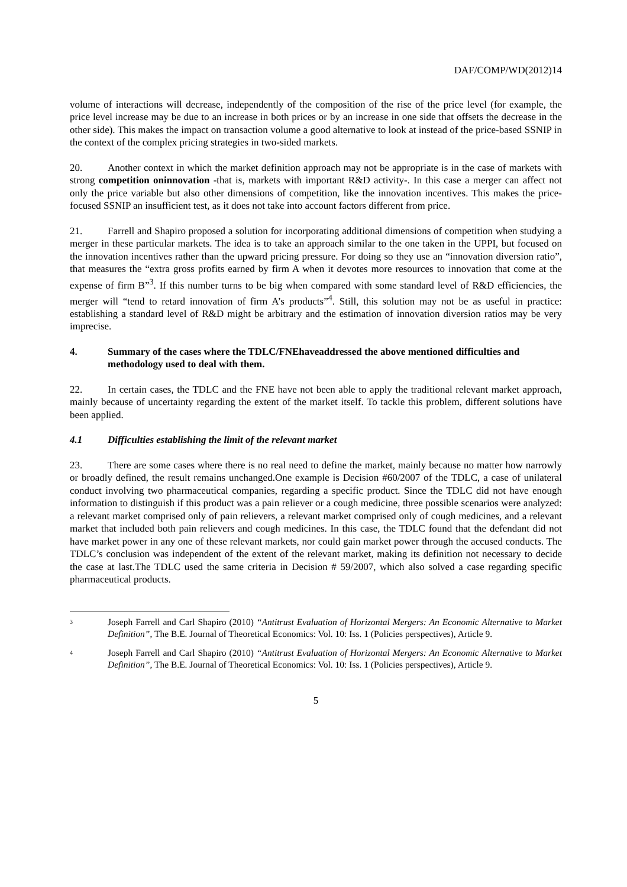DAF/COMP/WD(2012)14
volume of interactions will decrease, independently of the composition of the rise of the price level (for example, the price level increase may be due to an increase in both prices or by an increase in one side that offsets the decrease in the other side). This makes the impact on transaction volume a good alternative to look at instead of the price-based SSNIP in the context of the complex pricing strategies in two-sided markets.
20. Another context in which the market definition approach may not be appropriate is in the case of markets with strong competition oninnovation -that is, markets with important R&D activity-. In this case a merger can affect not only the price variable but also other dimensions of competition, like the innovation incentives. This makes the price-focused SSNIP an insufficient test, as it does not take into account factors different from price.
21. Farrell and Shapiro proposed a solution for incorporating additional dimensions of competition when studying a merger in these particular markets. The idea is to take an approach similar to the one taken in the UPPI, but focused on the innovation incentives rather than the upward pricing pressure. For doing so they use an “innovation diversion ratio”, that measures the “extra gross profits earned by firm A when it devotes more resources to innovation that come at the expense of firm B”<sup>3</sup>. If this number turns to be big when compared with some standard level of R&D efficiencies, the merger will “tend to retard innovation of firm A’s products”<sup>4</sup>. Still, this solution may not be as useful in practice: establishing a standard level of R&D might be arbitrary and the estimation of innovation diversion ratios may be very imprecise.
4. Summary of the cases where the TDLC/FNEhaveaddressed the above mentioned difficulties and methodology used to deal with them.
22. In certain cases, the TDLC and the FNE have not been able to apply the traditional relevant market approach, mainly because of uncertainty regarding the extent of the market itself. To tackle this problem, different solutions have been applied.
4.1 Difficulties establishing the limit of the relevant market
23. There are some cases where there is no real need to define the market, mainly because no matter how narrowly or broadly defined, the result remains unchanged.One example is Decision #60/2007 of the TDLC, a case of unilateral conduct involving two pharmaceutical companies, regarding a specific product. Since the TDLC did not have enough information to distinguish if this product was a pain reliever or a cough medicine, three possible scenarios were analyzed: a relevant market comprised only of pain relievers, a relevant market comprised only of cough medicines, and a relevant market that included both pain relievers and cough medicines. In this case, the TDLC found that the defendant did not have market power in any one of these relevant markets, nor could gain market power through the accused conducts. The TDLC’s conclusion was independent of the extent of the relevant market, making its definition not necessary to decide the case at last.The TDLC used the same criteria in Decision # 59/2007, which also solved a case regarding specific pharmaceutical products.
<sup>3</sup> Joseph Farrell and Carl Shapiro (2010) “Antitrust Evaluation of Horizontal Mergers: An Economic Alternative to Market Definition”, The B.E. Journal of Theoretical Economics: Vol. 10: Iss. 1 (Policies perspectives), Article 9.
<sup>4</sup> Joseph Farrell and Carl Shapiro (2010) “Antitrust Evaluation of Horizontal Mergers: An Economic Alternative to Market Definition”, The B.E. Journal of Theoretical Economics: Vol. 10: Iss. 1 (Policies perspectives), Article 9.
5